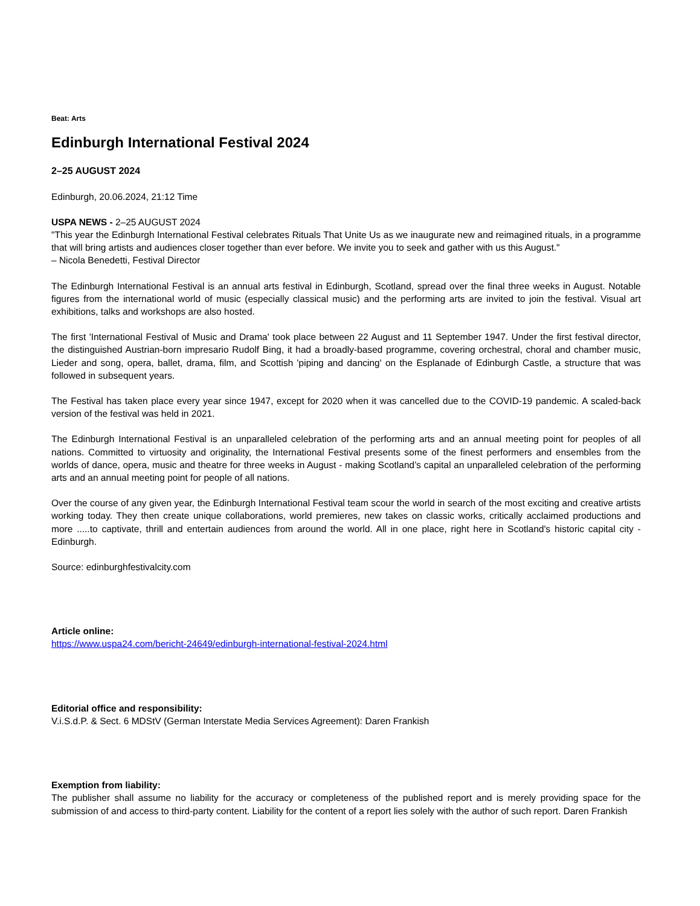Beat: Arts
Edinburgh International Festival 2024
2–25 AUGUST 2024
Edinburgh, 20.06.2024, 21:12 Time
USPA NEWS - 2–25 AUGUST 2024
"This year the Edinburgh International Festival celebrates Rituals That Unite Us as we inaugurate new and reimagined rituals, in a programme that will bring artists and audiences closer together than ever before. We invite you to seek and gather with us this August."
– Nicola Benedetti, Festival Director
The Edinburgh International Festival is an annual arts festival in Edinburgh, Scotland, spread over the final three weeks in August. Notable figures from the international world of music (especially classical music) and the performing arts are invited to join the festival. Visual art exhibitions, talks and workshops are also hosted.
The first 'International Festival of Music and Drama' took place between 22 August and 11 September 1947. Under the first festival director, the distinguished Austrian-born impresario Rudolf Bing, it had a broadly-based programme, covering orchestral, choral and chamber music, Lieder and song, opera, ballet, drama, film, and Scottish 'piping and dancing' on the Esplanade of Edinburgh Castle, a structure that was followed in subsequent years.
The Festival has taken place every year since 1947, except for 2020 when it was cancelled due to the COVID-19 pandemic. A scaled-back version of the festival was held in 2021.
The Edinburgh International Festival is an unparalleled celebration of the performing arts and an annual meeting point for peoples of all nations. Committed to virtuosity and originality, the International Festival presents some of the finest performers and ensembles from the worlds of dance, opera, music and theatre for three weeks in August - making Scotland’s capital an unparalleled celebration of the performing arts and an annual meeting point for people of all nations.
Over the course of any given year, the Edinburgh International Festival team scour the world in search of the most exciting and creative artists working today. They then create unique collaborations, world premieres, new takes on classic works, critically acclaimed productions and more .....to captivate, thrill and entertain audiences from around the world. All in one place, right here in Scotland's historic capital city - Edinburgh.
Source: edinburghfestivalcity.com
Article online:
https://www.uspa24.com/bericht-24649/edinburgh-international-festival-2024.html
Editorial office and responsibility:
V.i.S.d.P. & Sect. 6 MDStV (German Interstate Media Services Agreement): Daren Frankish
Exemption from liability:
The publisher shall assume no liability for the accuracy or completeness of the published report and is merely providing space for the submission of and access to third-party content. Liability for the content of a report lies solely with the author of such report. Daren Frankish